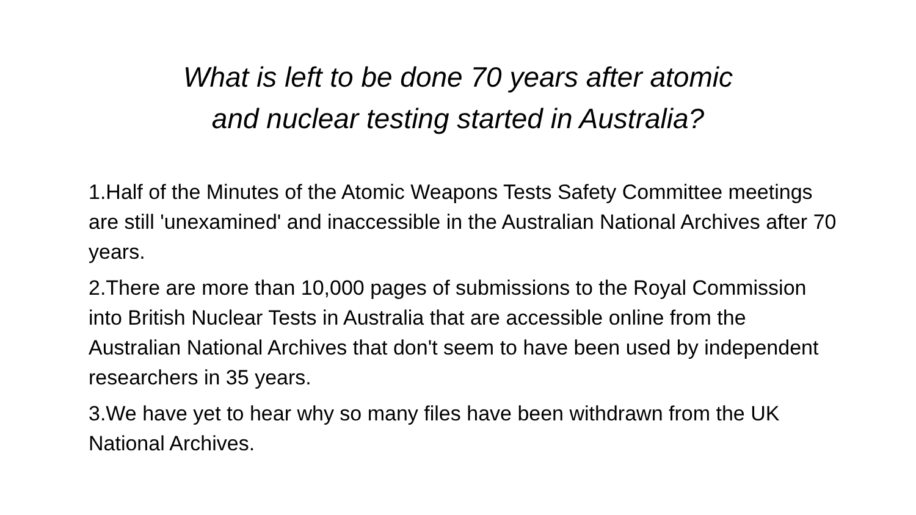What is left to be done 70 years after atomic
and nuclear testing started in Australia?
1.Half of the Minutes of the Atomic Weapons Tests Safety Committee meetings are still 'unexamined' and inaccessible in the Australian National Archives after 70 years.
2.There are more than 10,000 pages of submissions to the Royal Commission into British Nuclear Tests in Australia that are accessible online from the Australian National Archives that don't seem to have been used by independent researchers in 35 years.
3.We have yet to hear why so many files have been withdrawn from the UK National Archives.